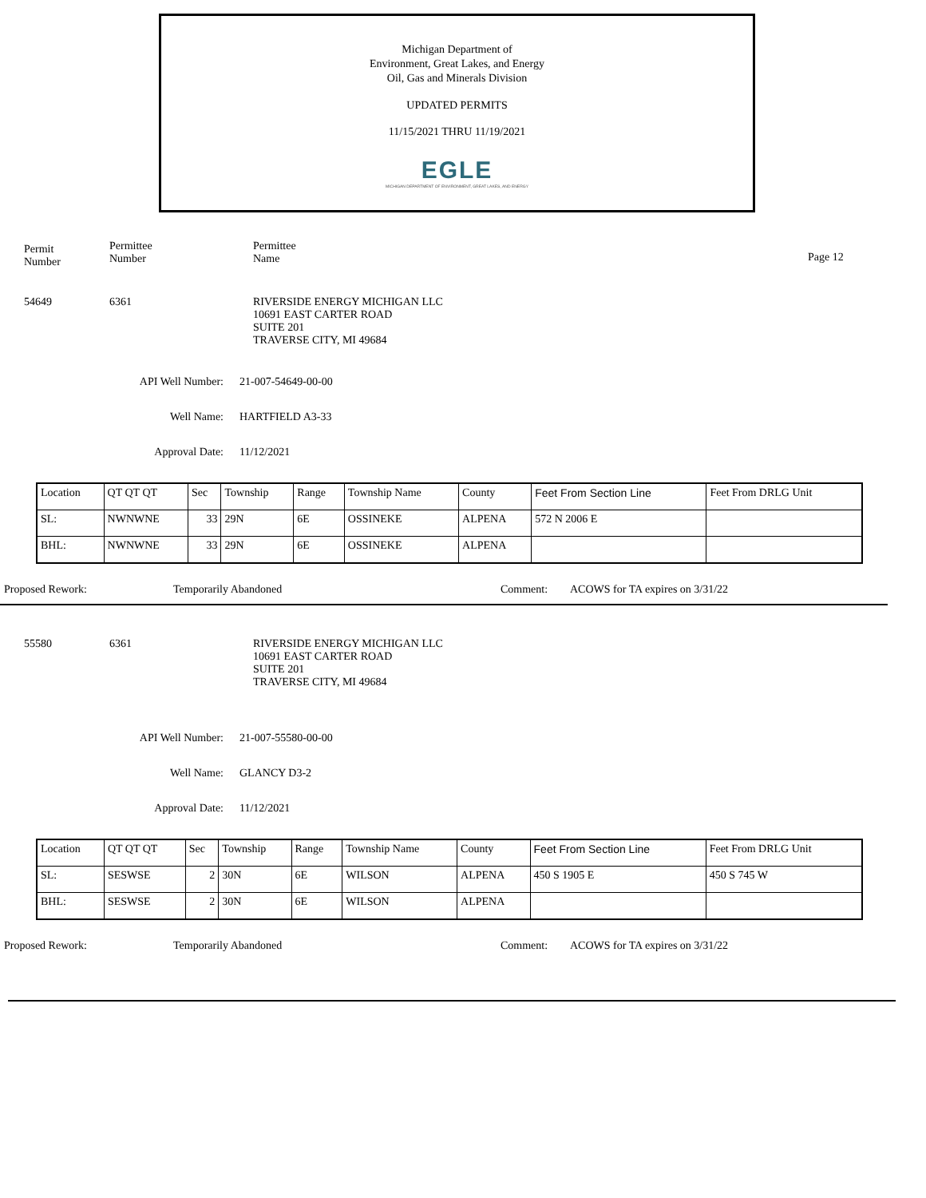Michigan Department of
Environment, Great Lakes, and Energy
Oil, Gas and Minerals Division
UPDATED PERMITS
11/15/2021 THRU 11/19/2021
EGLE
MICHIGAN DEPARTMENT OF ENVIRONMENT, GREAT LAKES, AND ENERGY
Permit
Number
Permittee
Number
Permittee
Name
Page 12
54649 6361 RIVERSIDE ENERGY MICHIGAN LLC
10691 EAST CARTER ROAD
SUITE 201
TRAVERSE CITY, MI 49684
API Well Number: 21-007-54649-00-00
Well Name: HARTFIELD A3-33
Approval Date: 11/12/2021
| Location | QT QT QT | Sec | Township | Range | Township Name | County | Feet From Section Line | Feet From DRLG Unit |
| SL: | NWNWNE | 33 | 29N | 6E | OSSINEKE | ALPENA | 572 N 2006 E | |
| BHL: | NWNWNE | 33 | 29N | 6E | OSSINEKE | ALPENA | | |
Proposed Rework: Temporarily Abandoned Comment: ACOWS for TA expires on 3/31/22
55580 6361 RIVERSIDE ENERGY MICHIGAN LLC
10691 EAST CARTER ROAD
SUITE 201
TRAVERSE CITY, MI 49684
API Well Number: 21-007-55580-00-00
Well Name: GLANCY D3-2
Approval Date: 11/12/2021
| Location | QT QT QT | Sec | Township | Range | Township Name | County | Feet From Section Line | Feet From DRLG Unit |
| SL: | SESWSE | 2 | 30N | 6E | WILSON | ALPENA | 450 S 1905 E | 450 S 745 W |
| BHL: | SESWSE | 2 | 30N | 6E | WILSON | ALPENA | | |
Proposed Rework: Temporarily Abandoned Comment: ACOWS for TA expires on 3/31/22